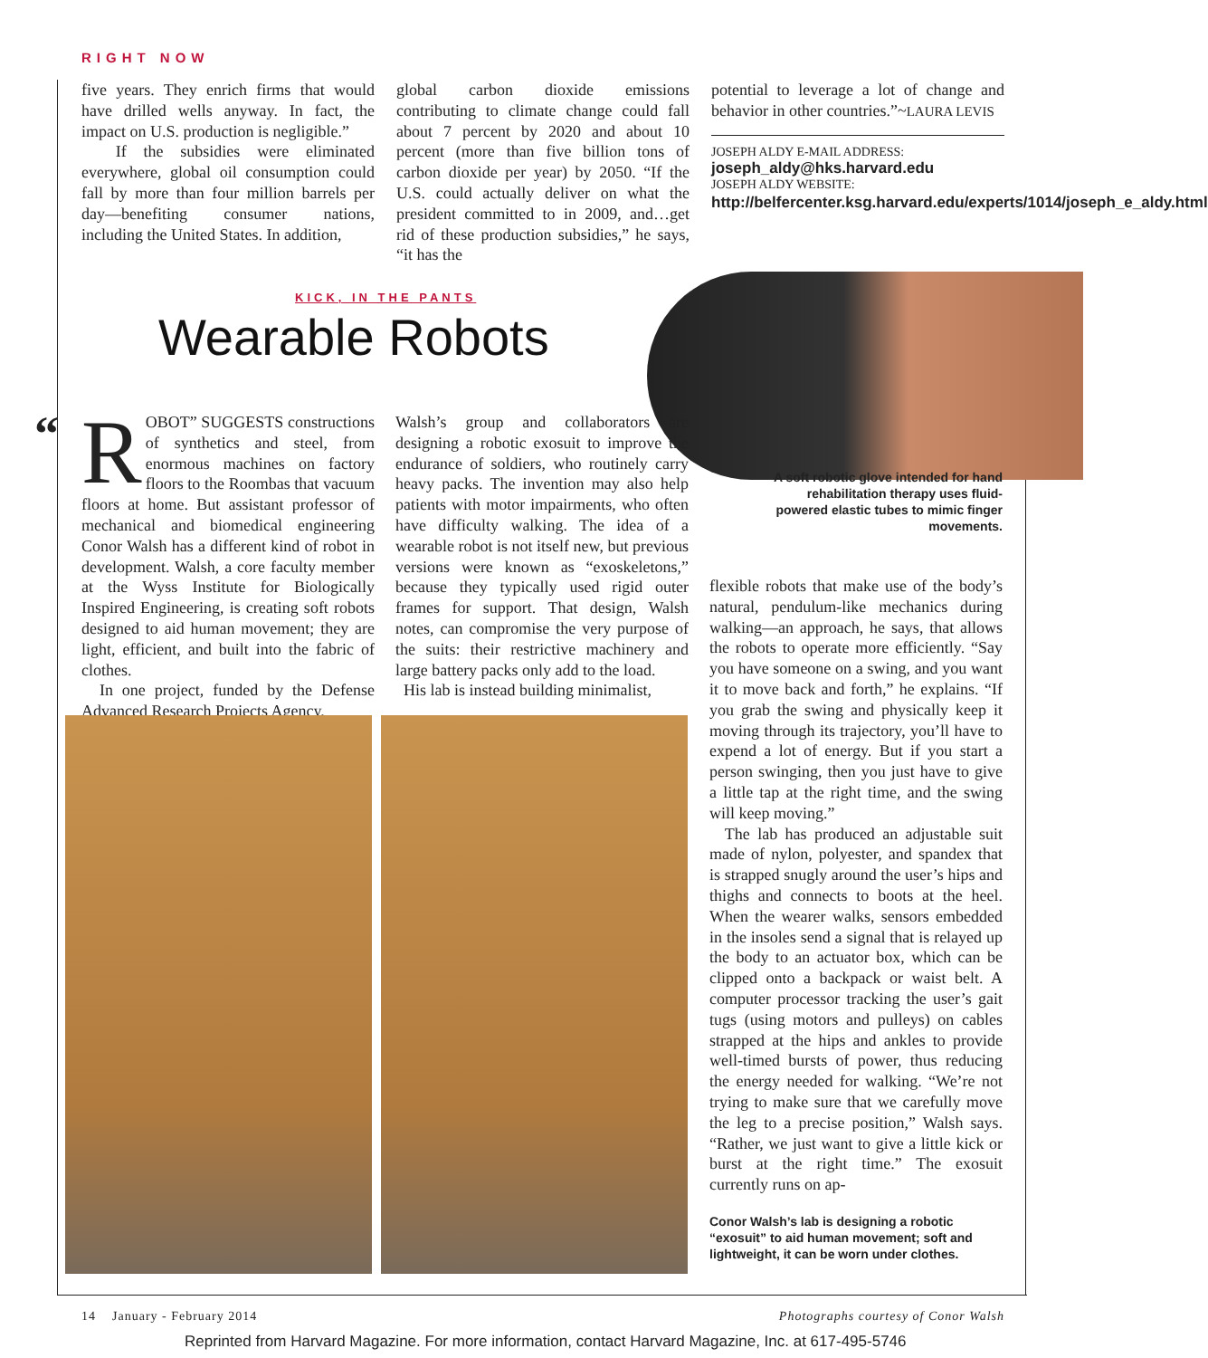RIGHT NOW
five years. They enrich firms that would have drilled wells anyway. In fact, the impact on U.S. production is negligible.”
If the subsidies were eliminated everywhere, global oil consumption could fall by more than four million barrels per day—benefiting consumer nations, including the United States. In addition,
global carbon dioxide emissions contributing to climate change could fall about 7 percent by 2020 and about 10 percent (more than five billion tons of carbon dioxide per year) by 2050. “If the U.S. could actually deliver on what the president committed to in 2009, and…get rid of these production subsidies,” he says, “it has the
potential to leverage a lot of change and behavior in other countries.”~LAURA LEVIS
JOSEPH ALDY E-MAIL ADDRESS:
joseph_aldy@hks.harvard.edu
JOSEPH ALDY WEBSITE:
http://belfercenter.ksg.harvard.edu/experts/1014/joseph_e_aldy.html
KICK, IN THE PANTS
Wearable Robots
A soft robotic glove intended for hand rehabilitation therapy uses fluid-powered elastic tubes to mimic finger movements.
“
ROBOT” SUGGESTS constructions of synthetics and steel, from enormous machines on factory floors to the Roombas that vacuum floors at home. But assistant professor of mechanical and biomedical engineering Conor Walsh has a different kind of robot in development. Walsh, a core faculty member at the Wyss Institute for Biologically Inspired Engineering, is creating soft robots designed to aid human movement; they are light, efficient, and built into the fabric of clothes.
In one project, funded by the Defense Advanced Research Projects Agency,
Walsh’s group and collaborators are designing a robotic exosuit to improve the endurance of soldiers, who routinely carry heavy packs. The invention may also help patients with motor impairments, who often have difficulty walking. The idea of a wearable robot is not itself new, but previous versions were known as “exoskeletons,” because they typically used rigid outer frames for support. That design, Walsh notes, can compromise the very purpose of the suits: their restrictive machinery and large battery packs only add to the load.
His lab is instead building minimalist,
flexible robots that make use of the body’s natural, pendulum-like mechanics during walking—an approach, he says, that allows the robots to operate more efficiently. “Say you have someone on a swing, and you want it to move back and forth,” he explains. “If you grab the swing and physically keep it moving through its trajectory, you’ll have to expend a lot of energy. But if you start a person swinging, then you just have to give a little tap at the right time, and the swing will keep moving.”
The lab has produced an adjustable suit made of nylon, polyester, and spandex that is strapped snugly around the user’s hips and thighs and connects to boots at the heel. When the wearer walks, sensors embedded in the insoles send a signal that is relayed up the body to an actuator box, which can be clipped onto a backpack or waist belt. A computer processor tracking the user’s gait tugs (using motors and pulleys) on cables strapped at the hips and ankles to provide well-timed bursts of power, thus reducing the energy needed for walking. “We’re not trying to make sure that we carefully move the leg to a precise position,” Walsh says. “Rather, we just want to give a little kick or burst at the right time.” The exosuit currently runs on ap-
Conor Walsh’s lab is designing a robotic “exosuit” to aid human movement; soft and lightweight, it can be worn under clothes.
14 January - February 2014 Photographs courtesy of Conor Walsh
Reprinted from Harvard Magazine. For more information, contact Harvard Magazine, Inc. at 617-495-5746